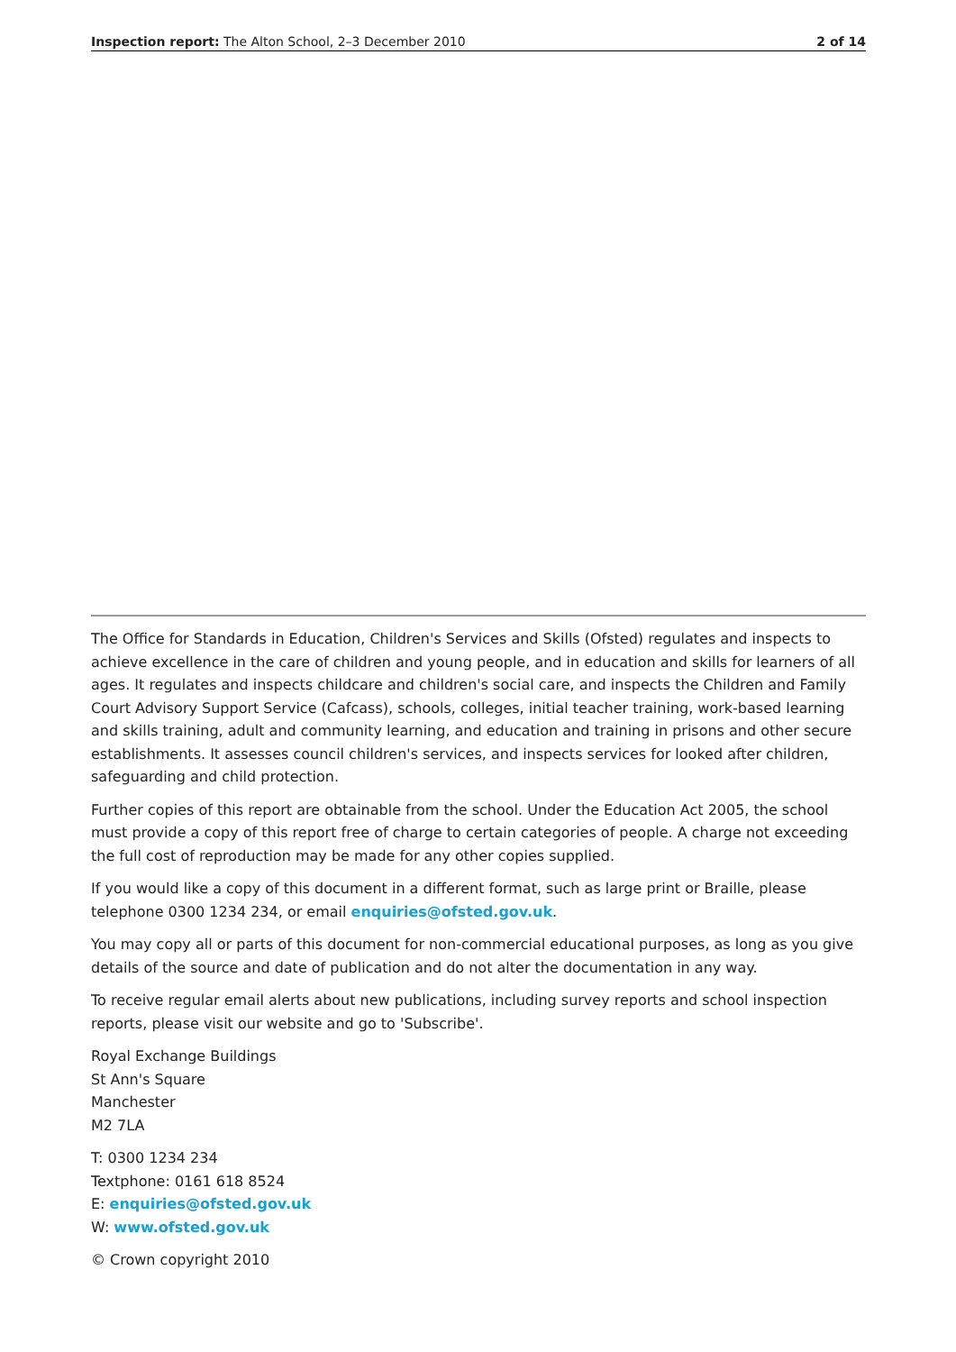Inspection report: The Alton School, 2–3 December 2010 2 of 14
The Office for Standards in Education, Children's Services and Skills (Ofsted) regulates and inspects to achieve excellence in the care of children and young people, and in education and skills for learners of all ages. It regulates and inspects childcare and children's social care, and inspects the Children and Family Court Advisory Support Service (Cafcass), schools, colleges, initial teacher training, work-based learning and skills training, adult and community learning, and education and training in prisons and other secure establishments. It assesses council children's services, and inspects services for looked after children, safeguarding and child protection.
Further copies of this report are obtainable from the school. Under the Education Act 2005, the school must provide a copy of this report free of charge to certain categories of people. A charge not exceeding the full cost of reproduction may be made for any other copies supplied.
If you would like a copy of this document in a different format, such as large print or Braille, please telephone 0300 1234 234, or email enquiries@ofsted.gov.uk.
You may copy all or parts of this document for non-commercial educational purposes, as long as you give details of the source and date of publication and do not alter the documentation in any way.
To receive regular email alerts about new publications, including survey reports and school inspection reports, please visit our website and go to 'Subscribe'.
Royal Exchange Buildings
St Ann's Square
Manchester
M2 7LA
T: 0300 1234 234
Textphone: 0161 618 8524
E: enquiries@ofsted.gov.uk
W: www.ofsted.gov.uk
© Crown copyright 2010